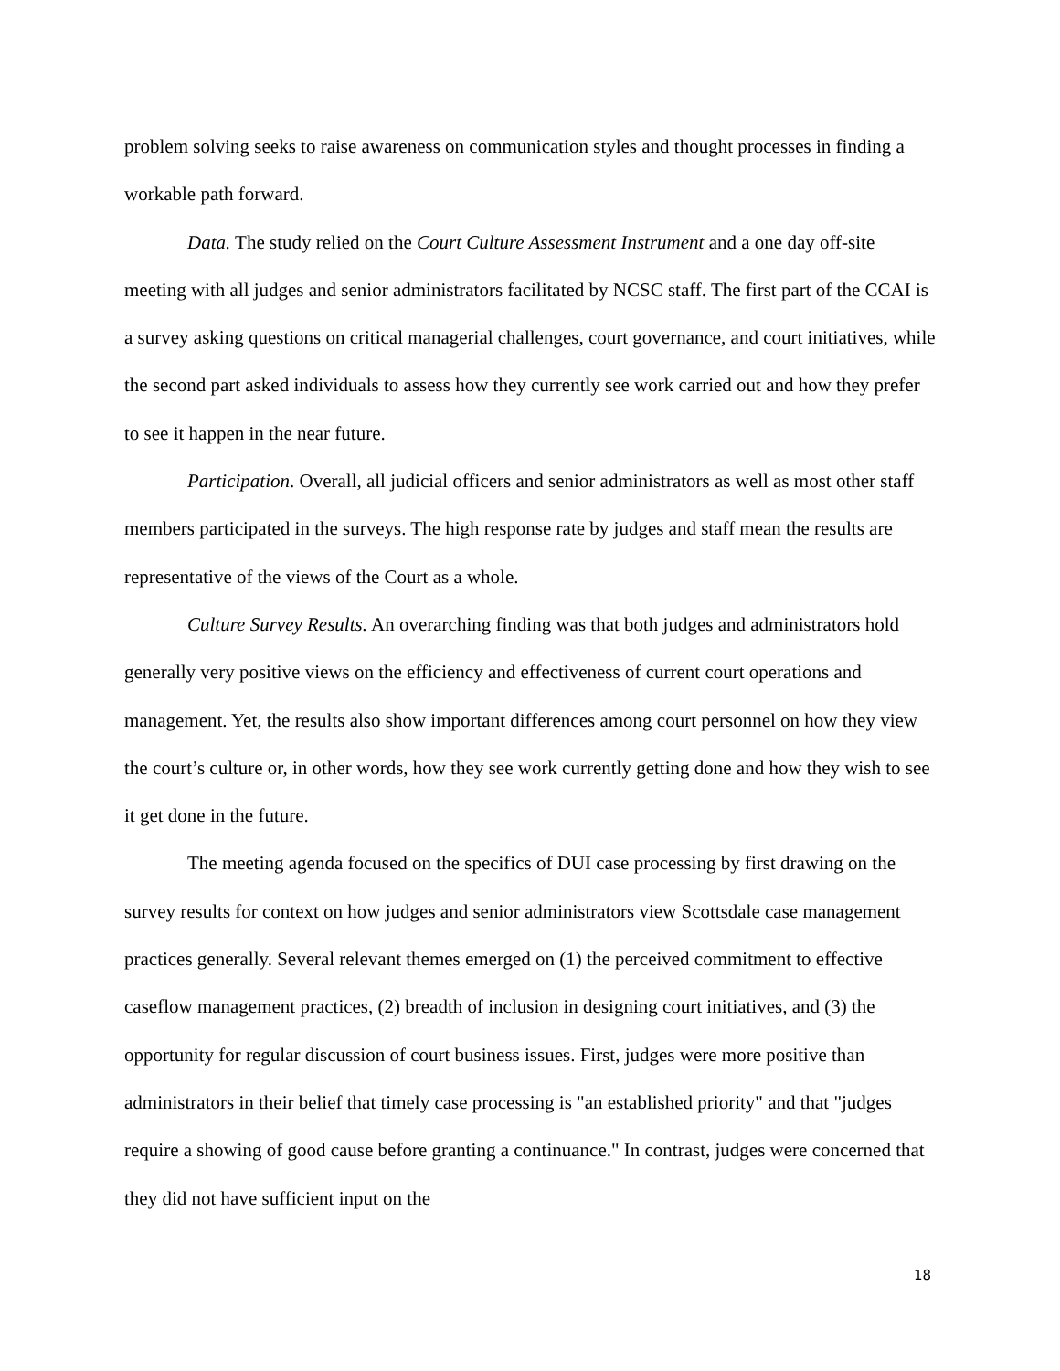problem solving seeks to raise awareness on communication styles and thought processes in finding a workable path forward.
Data. The study relied on the Court Culture Assessment Instrument and a one day off-site meeting with all judges and senior administrators facilitated by NCSC staff. The first part of the CCAI is a survey asking questions on critical managerial challenges, court governance, and court initiatives, while the second part asked individuals to assess how they currently see work carried out and how they prefer to see it happen in the near future.
Participation. Overall, all judicial officers and senior administrators as well as most other staff members participated in the surveys. The high response rate by judges and staff mean the results are representative of the views of the Court as a whole.
Culture Survey Results. An overarching finding was that both judges and administrators hold generally very positive views on the efficiency and effectiveness of current court operations and management. Yet, the results also show important differences among court personnel on how they view the court’s culture or, in other words, how they see work currently getting done and how they wish to see it get done in the future.
The meeting agenda focused on the specifics of DUI case processing by first drawing on the survey results for context on how judges and senior administrators view Scottsdale case management practices generally. Several relevant themes emerged on (1) the perceived commitment to effective caseflow management practices, (2) breadth of inclusion in designing court initiatives, and (3) the opportunity for regular discussion of court business issues. First, judges were more positive than administrators in their belief that timely case processing is "an established priority" and that "judges require a showing of good cause before granting a continuance." In contrast, judges were concerned that they did not have sufficient input on the
18